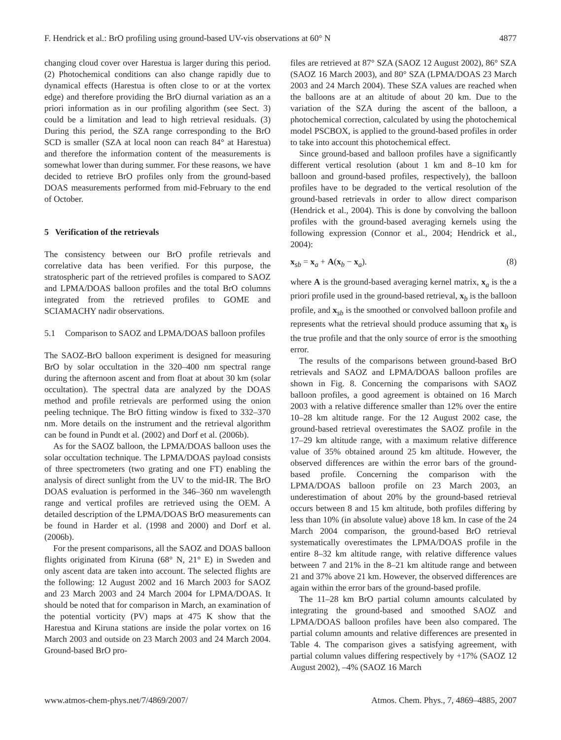F. Hendrick et al.: BrO profiling using ground-based UV-vis observations at 60° N 4877
changing cloud cover over Harestua is larger during this period. (2) Photochemical conditions can also change rapidly due to dynamical effects (Harestua is often close to or at the vortex edge) and therefore providing the BrO diurnal variation as an a priori information as in our profiling algorithm (see Sect. 3) could be a limitation and lead to high retrieval residuals. (3) During this period, the SZA range corresponding to the BrO SCD is smaller (SZA at local noon can reach 84° at Harestua) and therefore the information content of the measurements is somewhat lower than during summer. For these reasons, we have decided to retrieve BrO profiles only from the ground-based DOAS measurements performed from mid-February to the end of October.
5 Verification of the retrievals
The consistency between our BrO profile retrievals and correlative data has been verified. For this purpose, the stratospheric part of the retrieved profiles is compared to SAOZ and LPMA/DOAS balloon profiles and the total BrO columns integrated from the retrieved profiles to GOME and SCIAMACHY nadir observations.
5.1 Comparison to SAOZ and LPMA/DOAS balloon profiles
The SAOZ-BrO balloon experiment is designed for measuring BrO by solar occultation in the 320–400 nm spectral range during the afternoon ascent and from float at about 30 km (solar occultation). The spectral data are analyzed by the DOAS method and profile retrievals are performed using the onion peeling technique. The BrO fitting window is fixed to 332–370 nm. More details on the instrument and the retrieval algorithm can be found in Pundt et al. (2002) and Dorf et al. (2006b).
As for the SAOZ balloon, the LPMA/DOAS balloon uses the solar occultation technique. The LPMA/DOAS payload consists of three spectrometers (two grating and one FT) enabling the analysis of direct sunlight from the UV to the mid-IR. The BrO DOAS evaluation is performed in the 346–360 nm wavelength range and vertical profiles are retrieved using the OEM. A detailed description of the LPMA/DOAS BrO measurements can be found in Harder et al. (1998 and 2000) and Dorf et al. (2006b).
For the present comparisons, all the SAOZ and DOAS balloon flights originated from Kiruna (68° N, 21° E) in Sweden and only ascent data are taken into account. The selected flights are the following: 12 August 2002 and 16 March 2003 for SAOZ and 23 March 2003 and 24 March 2004 for LPMA/DOAS. It should be noted that for comparison in March, an examination of the potential vorticity (PV) maps at 475 K show that the Harestua and Kiruna stations are inside the polar vortex on 16 March 2003 and outside on 23 March 2003 and 24 March 2004. Ground-based BrO pro-
files are retrieved at 87° SZA (SAOZ 12 August 2002), 86° SZA (SAOZ 16 March 2003), and 80° SZA (LPMA/DOAS 23 March 2003 and 24 March 2004). These SZA values are reached when the balloons are at an altitude of about 20 km. Due to the variation of the SZA during the ascent of the balloon, a photochemical correction, calculated by using the photochemical model PSCBOX, is applied to the ground-based profiles in order to take into account this photochemical effect.
Since ground-based and balloon profiles have a significantly different vertical resolution (about 1 km and 8–10 km for balloon and ground-based profiles, respectively), the balloon profiles have to be degraded to the vertical resolution of the ground-based retrievals in order to allow direct comparison (Hendrick et al., 2004). This is done by convolving the balloon profiles with the ground-based averaging kernels using the following expression (Connor et al., 2004; Hendrick et al., 2004):
x<sub>sb</sub> = x<sub>a</sub> + A(x<sub>b</sub> − x<sub>a</sub>). (8)
where A is the ground-based averaging kernel matrix, x<sub>a</sub> is the a priori profile used in the ground-based retrieval, x<sub>b</sub> is the balloon profile, and x<sub>sb</sub> is the smoothed or convolved balloon profile and represents what the retrieval should produce assuming that x<sub>b</sub> is the true profile and that the only source of error is the smoothing error.
The results of the comparisons between ground-based BrO retrievals and SAOZ and LPMA/DOAS balloon profiles are shown in Fig. 8. Concerning the comparisons with SAOZ balloon profiles, a good agreement is obtained on 16 March 2003 with a relative difference smaller than 12% over the entire 10–28 km altitude range. For the 12 August 2002 case, the ground-based retrieval overestimates the SAOZ profile in the 17–29 km altitude range, with a maximum relative difference value of 35% obtained around 25 km altitude. However, the observed differences are within the error bars of the ground-based profile. Concerning the comparison with the LPMA/DOAS balloon profile on 23 March 2003, an underestimation of about 20% by the ground-based retrieval occurs between 8 and 15 km altitude, both profiles differing by less than 10% (in absolute value) above 18 km. In case of the 24 March 2004 comparison, the ground-based BrO retrieval systematically overestimates the LPMA/DOAS profile in the entire 8–32 km altitude range, with relative difference values between 7 and 21% in the 8–21 km altitude range and between 21 and 37% above 21 km. However, the observed differences are again within the error bars of the ground-based profile.
The 11–28 km BrO partial column amounts calculated by integrating the ground-based and smoothed SAOZ and LPMA/DOAS balloon profiles have been also compared. The partial column amounts and relative differences are presented in Table 4. The comparison gives a satisfying agreement, with partial column values differing respectively by +17% (SAOZ 12 August 2002), –4% (SAOZ 16 March
www.atmos-chem-phys.net/7/4869/2007/ Atmos. Chem. Phys., 7, 4869–4885, 2007